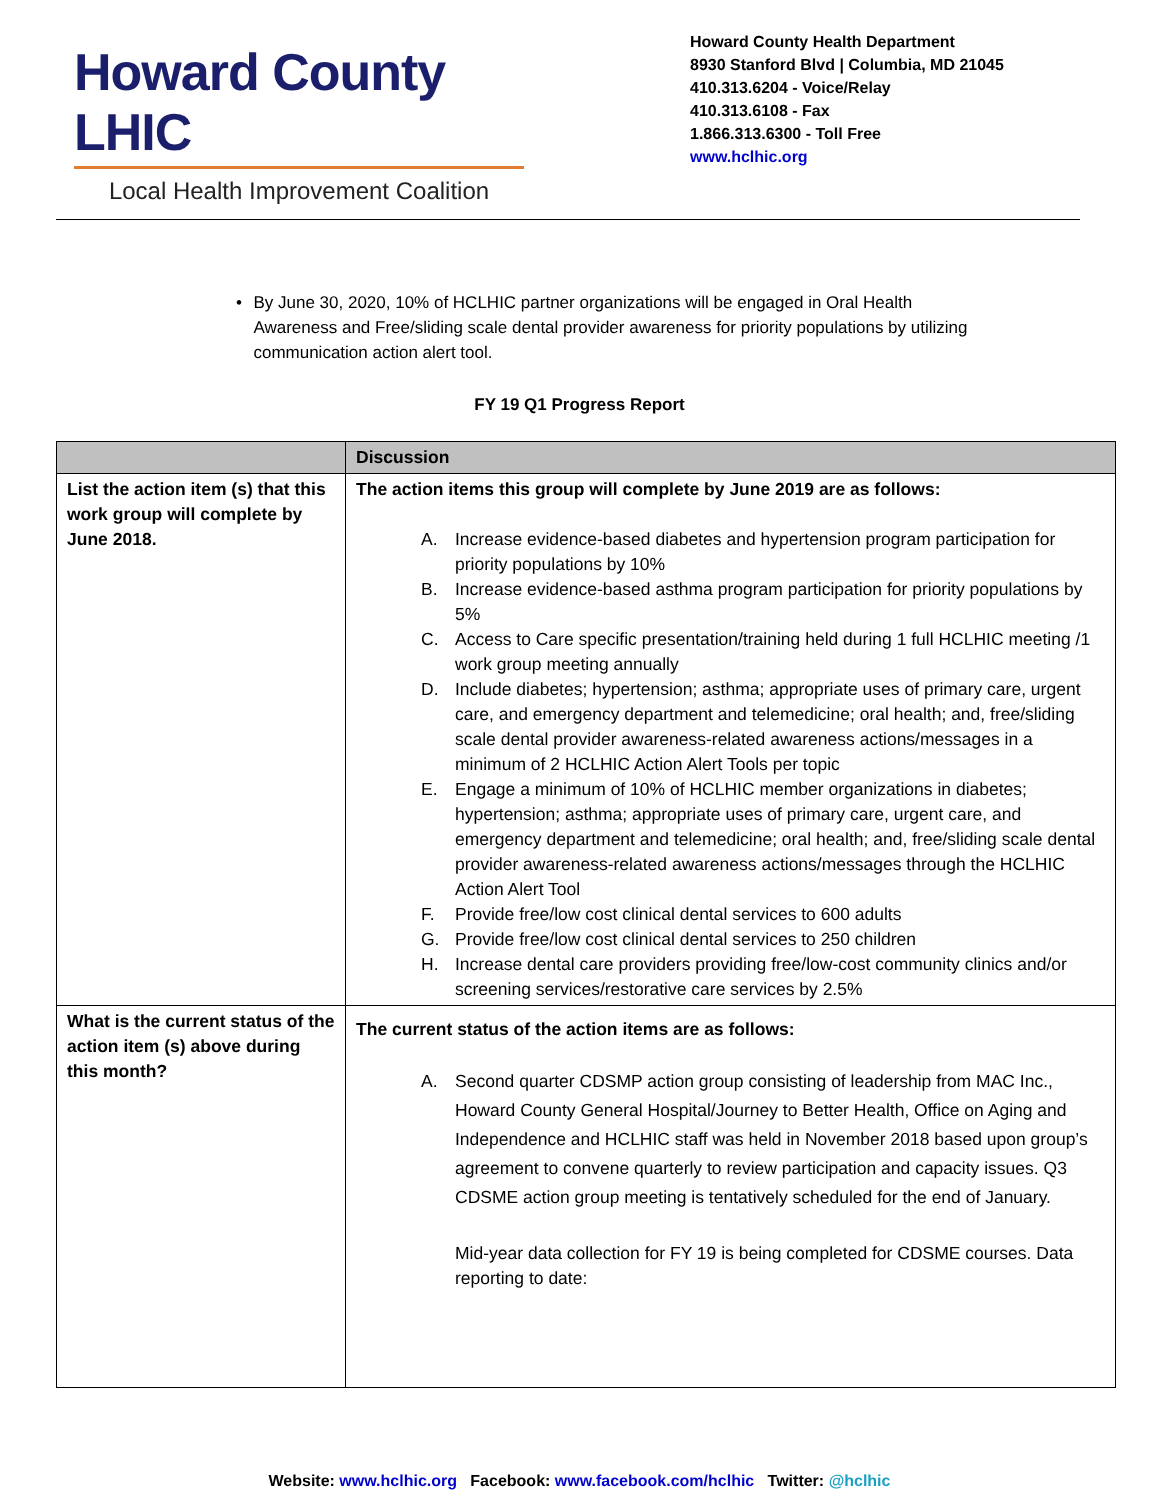Howard County LHIC
Local Health Improvement Coalition
Howard County Health Department
8930 Stanford Blvd | Columbia, MD 21045
410.313.6204 - Voice/Relay
410.313.6108 - Fax
1.866.313.6300 - Toll Free
www.hclhic.org
• By June 30, 2020, 10% of HCLHIC partner organizations will be engaged in Oral Health Awareness and Free/sliding scale dental provider awareness for priority populations by utilizing communication action alert tool.
FY 19 Q1 Progress Report
| | Discussion |
| --- | --- |
| List the action item (s) that this work group will complete by June 2018. | The action items this group will complete by June 2019 are as follows: A. Increase evidence-based diabetes and hypertension program participation for priority populations by 10% B. Increase evidence-based asthma program participation for priority populations by 5% C. Access to Care specific presentation/training held during 1 full HCLHIC meeting /1 work group meeting annually D. Include diabetes; hypertension; asthma; appropriate uses of primary care, urgent care, and emergency department and telemedicine; oral health; and, free/sliding scale dental provider awareness-related awareness actions/messages in a minimum of 2 HCLHIC Action Alert Tools per topic E. Engage a minimum of 10% of HCLHIC member organizations in diabetes; hypertension; asthma; appropriate uses of primary care, urgent care, and emergency department and telemedicine; oral health; and, free/sliding scale dental provider awareness-related awareness actions/messages through the HCLHIC Action Alert Tool F. Provide free/low cost clinical dental services to 600 adults G. Provide free/low cost clinical dental services to 250 children H. Increase dental care providers providing free/low-cost community clinics and/or screening services/restorative care services by 2.5% |
| What is the current status of the action item (s) above during this month? | The current status of the action items are as follows: A. Second quarter CDSMP action group consisting of leadership from MAC Inc., Howard County General Hospital/Journey to Better Health, Office on Aging and Independence and HCLHIC staff was held in November 2018 based upon group’s agreement to convene quarterly to review participation and capacity issues. Q3 CDSME action group meeting is tentatively scheduled for the end of January. Mid-year data collection for FY 19 is being completed for CDSME courses. Data reporting to date: |
Website: www.hclhic.org Facebook: www.facebook.com/hclhic Twitter: @hclhic